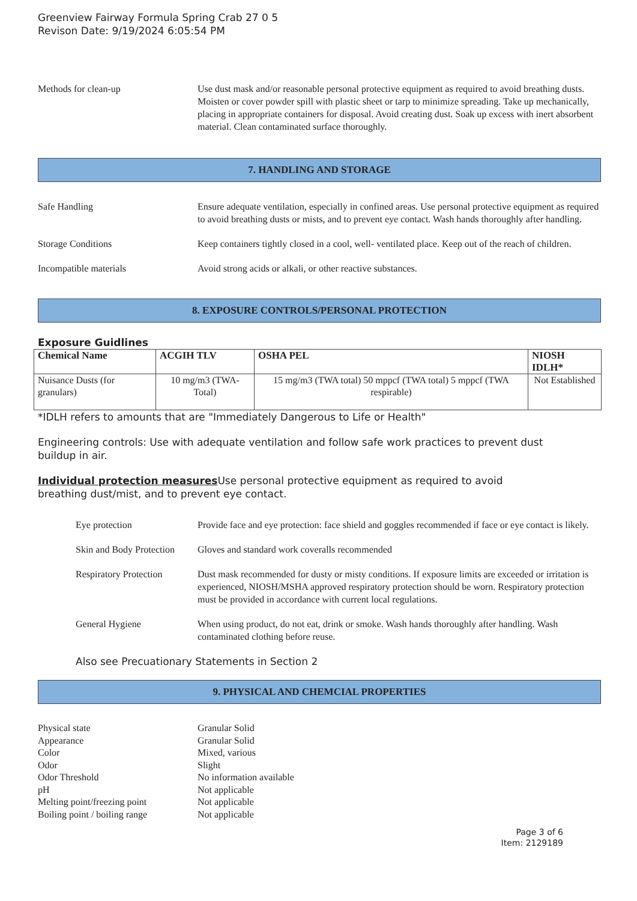Greenview Fairway Formula Spring Crab 27 0 5
Revison Date: 9/19/2024 6:05:54 PM
Methods for clean-up Use dust mask and/or reasonable personal protective equipment as required to avoid breathing dusts. Moisten or cover powder spill with plastic sheet or tarp to minimize spreading. Take up mechanically, placing in appropriate containers for disposal. Avoid creating dust. Soak up excess with inert absorbent material. Clean contaminated surface thoroughly.
7. HANDLING AND STORAGE
Safe Handling Ensure adequate ventilation, especially in confined areas. Use personal protective equipment as required to avoid breathing dusts or mists, and to prevent eye contact. Wash hands thoroughly after handling.
Storage Conditions Keep containers tightly closed in a cool, well- ventilated place. Keep out of the reach of children.
Incompatible materials Avoid strong acids or alkali, or other reactive substances.
8. EXPOSURE CONTROLS/PERSONAL PROTECTION
Exposure Guidlines
| Chemical Name | ACGIH TLV | OSHA PEL | NIOSH IDLH* |
| --- | --- | --- | --- |
| Nuisance Dusts (for granulars) | 10 mg/m3 (TWA- Total) | 15 mg/m3 (TWA total) 50 mppcf (TWA total) 5 mppcf (TWA respirable) | Not Established |
*IDLH refers to amounts that are "Immediately Dangerous to Life or Health"
Engineering controls: Use with adequate ventilation and follow safe work practices to prevent dust buildup in air.
Individual protection measures Use personal protective equipment as required to avoid breathing dust/mist, and to prevent eye contact.
Eye protection Provide face and eye protection: face shield and goggles recommended if face or eye contact is likely.
Skin and Body Protection
Gloves and standard work coveralls recommended
Respiratory Protection
Dust mask recommended for dusty or misty conditions. If exposure limits are exceeded or irritation is experienced, NIOSH/MSHA approved respiratory protection should be worn. Respiratory protection must be provided in accordance with current local regulations.
General Hygiene When using product, do not eat, drink or smoke. Wash hands thoroughly after handling. Wash contaminated clothing before reuse.
Also see Precuationary Statements in Section 2
9. PHYSICAL AND CHEMCIAL PROPERTIES
Physical state Granular Solid
Appearance Granular Solid
Color Mixed, various
Odor Slight
Odor Threshold No information available
pH Not applicable
Melting point/freezing point
Not applicable
Boiling point / boiling range
Not applicable
Page 3 of 6
Item: 2129189